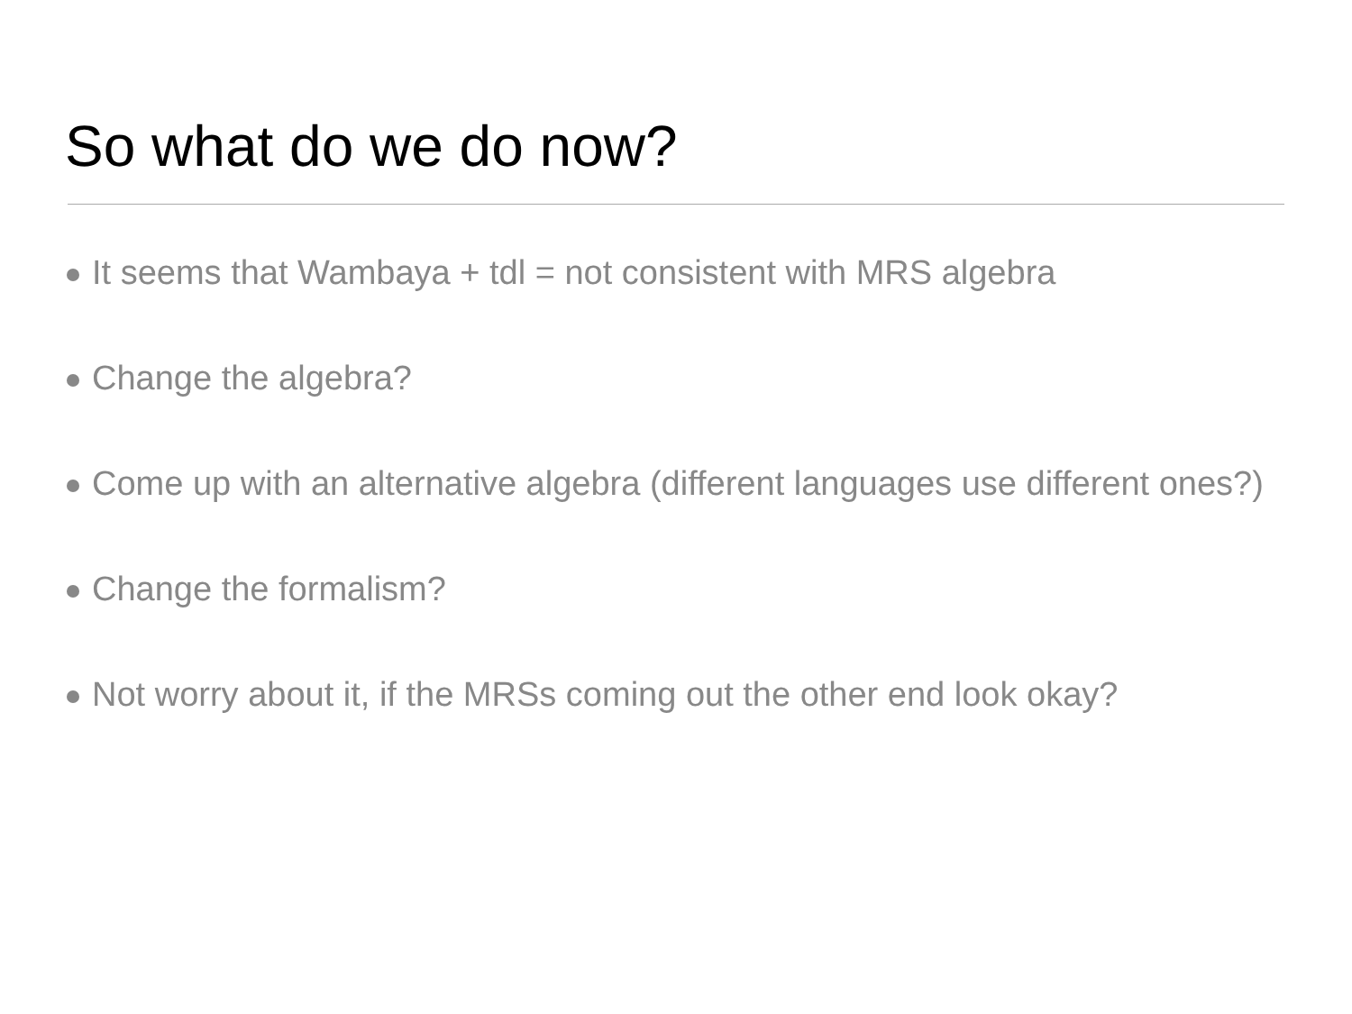So what do we do now?
It seems that Wambaya + tdl = not consistent with MRS algebra
Change the algebra?
Come up with an alternative algebra (different languages use different ones?)
Change the formalism?
Not worry about it, if the MRSs coming out the other end look okay?